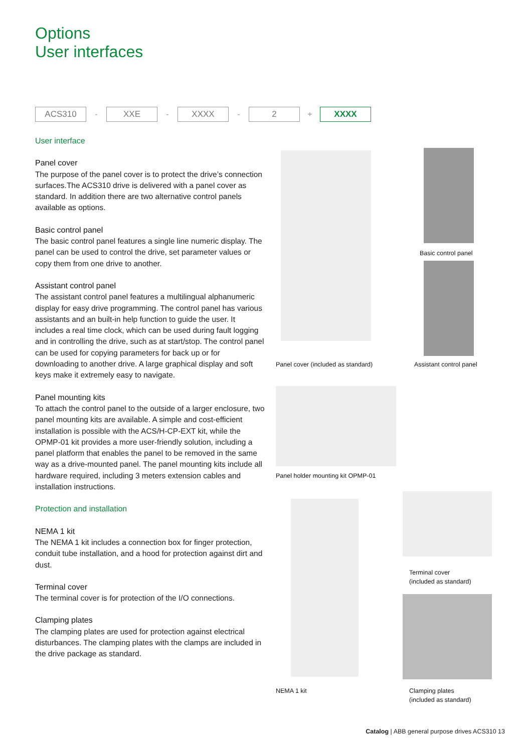Options
User interfaces
ACS310
-
XXE
-
XXXX
-
2
+
XXXX
User interface
Panel cover
The purpose of the panel cover is to protect the drive’s connection surfaces.The ACS310 drive is delivered with a panel cover as standard. In addition there are two alternative control panels available as options.
Basic control panel
The basic control panel features a single line numeric display. The panel can be used to control the drive, set parameter values or copy them from one drive to another.
Assistant control panel
The assistant control panel features a multilingual alphanumeric display for easy drive programming. The control panel has various assistants and an built-in help function to guide the user. It includes a real time clock, which can be used during fault logging and in controlling the drive, such as at start/stop. The control panel can be used for copying parameters for back up or for downloading to another drive. A large graphical display and soft keys make it extremely easy to navigate.
Panel mounting kits
To attach the control panel to the outside of a larger enclosure, two panel mounting kits are available. A simple and cost-efficient installation is possible with the ACS/H-CP-EXT kit, while the OPMP-01 kit provides a more user-friendly solution, including a panel platform that enables the panel to be removed in the same way as a drive-mounted panel. The panel mounting kits include all hardware required, including 3 meters extension cables and installation instructions.
Protection and installation
NEMA 1 kit
The NEMA 1 kit includes a connection box for finger protection, conduit tube installation, and a hood for protection against dirt and dust.
Terminal cover
The terminal cover is for protection of the I/O connections.
Clamping plates
The clamping plates are used for protection against electrical disturbances. The clamping plates with the clamps are included in the drive package as standard.
Basic control panel
Panel cover (included as standard)
Assistant control panel
Panel holder mounting kit OPMP-01
Terminal cover
(included as standard)
NEMA 1 kit
Clamping plates
(included as standard)
Catalog | ABB general purpose drives ACS310 13